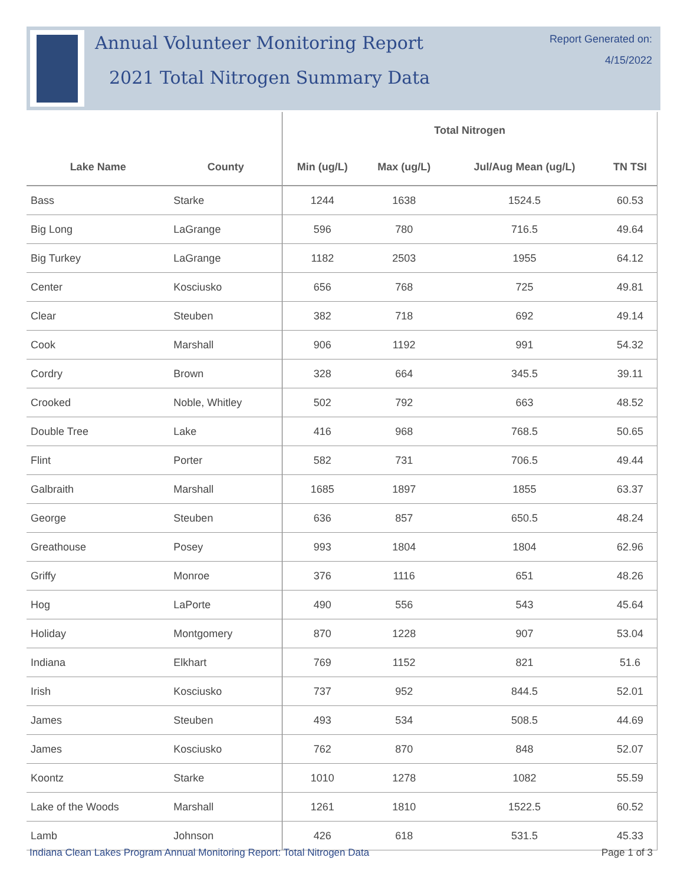Annual Volunteer Monitoring Report
2021 Total Nitrogen Summary Data
Report Generated on:
4/15/2022
| | | Total Nitrogen | | | |
| --- | --- | --- | --- | --- | --- |
| Lake Name | County | Min (ug/L) | Max (ug/L) | Jul/Aug Mean (ug/L) | TN TSI |
| Bass | Starke | 1244 | 1638 | 1524.5 | 60.53 |
| Big Long | LaGrange | 596 | 780 | 716.5 | 49.64 |
| Big Turkey | LaGrange | 1182 | 2503 | 1955 | 64.12 |
| Center | Kosciusko | 656 | 768 | 725 | 49.81 |
| Clear | Steuben | 382 | 718 | 692 | 49.14 |
| Cook | Marshall | 906 | 1192 | 991 | 54.32 |
| Cordry | Brown | 328 | 664 | 345.5 | 39.11 |
| Crooked | Noble, Whitley | 502 | 792 | 663 | 48.52 |
| Double Tree | Lake | 416 | 968 | 768.5 | 50.65 |
| Flint | Porter | 582 | 731 | 706.5 | 49.44 |
| Galbraith | Marshall | 1685 | 1897 | 1855 | 63.37 |
| George | Steuben | 636 | 857 | 650.5 | 48.24 |
| Greathouse | Posey | 993 | 1804 | 1804 | 62.96 |
| Griffy | Monroe | 376 | 1116 | 651 | 48.26 |
| Hog | LaPorte | 490 | 556 | 543 | 45.64 |
| Holiday | Montgomery | 870 | 1228 | 907 | 53.04 |
| Indiana | Elkhart | 769 | 1152 | 821 | 51.6 |
| Irish | Kosciusko | 737 | 952 | 844.5 | 52.01 |
| James | Steuben | 493 | 534 | 508.5 | 44.69 |
| James | Kosciusko | 762 | 870 | 848 | 52.07 |
| Koontz | Starke | 1010 | 1278 | 1082 | 55.59 |
| Lake of the Woods | Marshall | 1261 | 1810 | 1522.5 | 60.52 |
| Lamb | Johnson | 426 | 618 | 531.5 | 45.33 |
Indiana Clean Lakes Program Annual Monitoring Report: Total Nitrogen Data Page 1 of 3